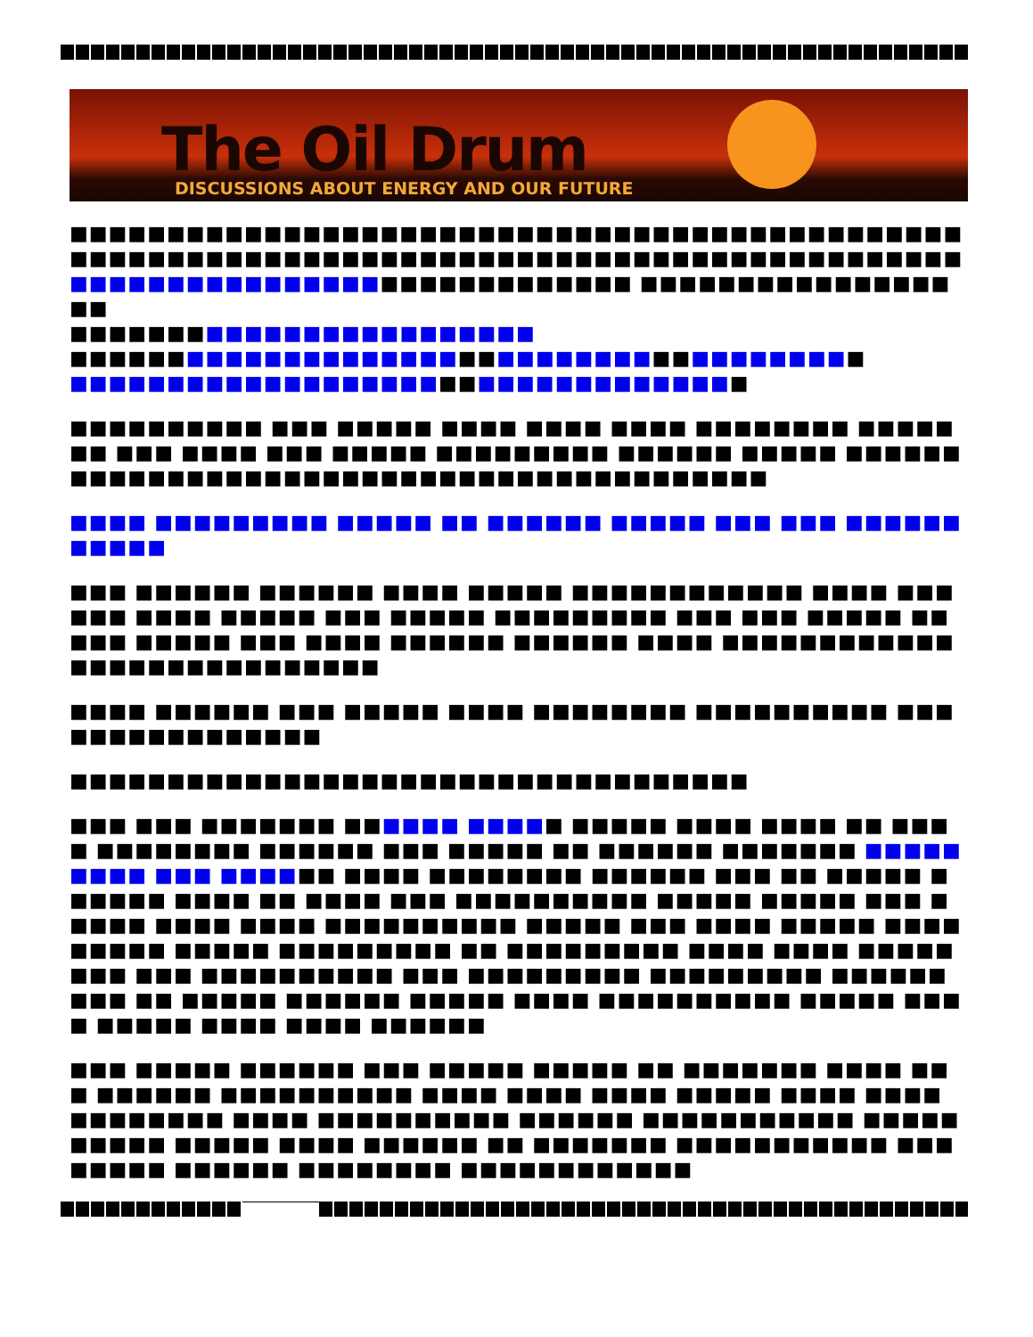The Oil Drum
DISCUSSIONS ABOUT ENERGY AND OUR FUTURE
■■■■■■■■■■■■■■■■■■■■■■■■■■■■■■■■■■■■■■■■■■■■■■■■■■■■■■■■■■■■■■■■■■■■■■■■■■■■■■■■■■■■■■■■■■■■ ■■■■■■■■■■■■■■■■■■■■■■■■■■■■■ ■■■■■■■■■■■■■■■■■■
■■■■■■■■■■■■■■■■■■■■■■■■
■■■■■■■■■■■■■■■■■■■■■■■■■■■■■■■■■■■■■■■■■
■■■■■■■■■■■■■■■■■■■■■■■■■■■■■■■■■■■
■■■■■■■■■■ ■■■ ■■■■■ ■■■■ ■■■■ ■■■■ ■■■■■■■■ ■■■■■■■ ■■■ ■■■■ ■■■ ■■■■■ ■■■■■■■■■ ■■■■■■ ■■■■■ ■■■■■■■■■■■■■■■■■■■■■■■■■■■■■■■■■■■■■■■■■■
■■■■ ■■■■■■■■■ ■■■■■ ■■ ■■■■■■ ■■■■■ ■■■ ■■■ ■■■■■■■■■■■
■■■ ■■■■■■ ■■■■■■ ■■■■ ■■■■■ ■■■■■■■■■■■■ ■■■■ ■■■■■■ ■■■■ ■■■■■ ■■■ ■■■■■ ■■■■■■■■■ ■■■ ■■■ ■■■■■ ■■■■■ ■■■■■ ■■■ ■■■■ ■■■■■■ ■■■■■■ ■■■■ ■■■■■■■■■■■■■■■■■■■■■■■■■■■■
■■■■ ■■■■■■ ■■■ ■■■■■ ■■■■ ■■■■■■■■ ■■■■■■■■■■ ■■■■■■■■■■■■■■■■
■■■■■■■■■■■■■■■■■■■■■■■■■■■■■■■■■■■
■■■ ■■■ ■■■■■■■ ■■■■■■ ■■■■■ ■■■■■ ■■■■ ■■■■ ■■ ■■■■ ■■■■■■■■ ■■■■■■ ■■■ ■■■■■ ■■ ■■■■■■ ■■■■■■■ ■■■■■■■■■ ■■■ ■■■■■■ ■■■■ ■■■■■■■■ ■■■■■■ ■■■ ■■ ■■■■■ ■■■■■■ ■■■■ ■■ ■■■■ ■■■ ■■■■■■■■■■ ■■■■■ ■■■■■ ■■■ ■■■■■ ■■■■ ■■■■ ■■■■■■■■■■ ■■■■■ ■■■ ■■■■ ■■■■■ ■■■■■■■■■ ■■■■■ ■■■■■■■■■ ■■ ■■■■■■■■■ ■■■■ ■■■■ ■■■■■■■■ ■■■ ■■■■■■■■■■ ■■■ ■■■■■■■■■ ■■■■■■■■■ ■■■■■■ ■■■ ■■ ■■■■■ ■■■■■■ ■■■■■ ■■■■ ■■■■■■■■■■ ■■■■■ ■■■■ ■■■■■ ■■■■ ■■■■ ■■■■■■
■■■ ■■■■■ ■■■■■■ ■■■ ■■■■■ ■■■■■ ■■ ■■■■■■■ ■■■■ ■■■ ■■■■■■ ■■■■■■■■■■ ■■■■ ■■■■ ■■■■ ■■■■■ ■■■■ ■■■■ ■■■■■■■■ ■■■■ ■■■■■■■■■■ ■■■■■■ ■■■■■■■■■■■ ■■■■■ ■■■■■ ■■■■■ ■■■■ ■■■■■■ ■■ ■■■■■■■ ■■■■■■■■■■■ ■■■ ■■■■■ ■■■■■■ ■■■■■■■■ ■■■■■■■■■■■■